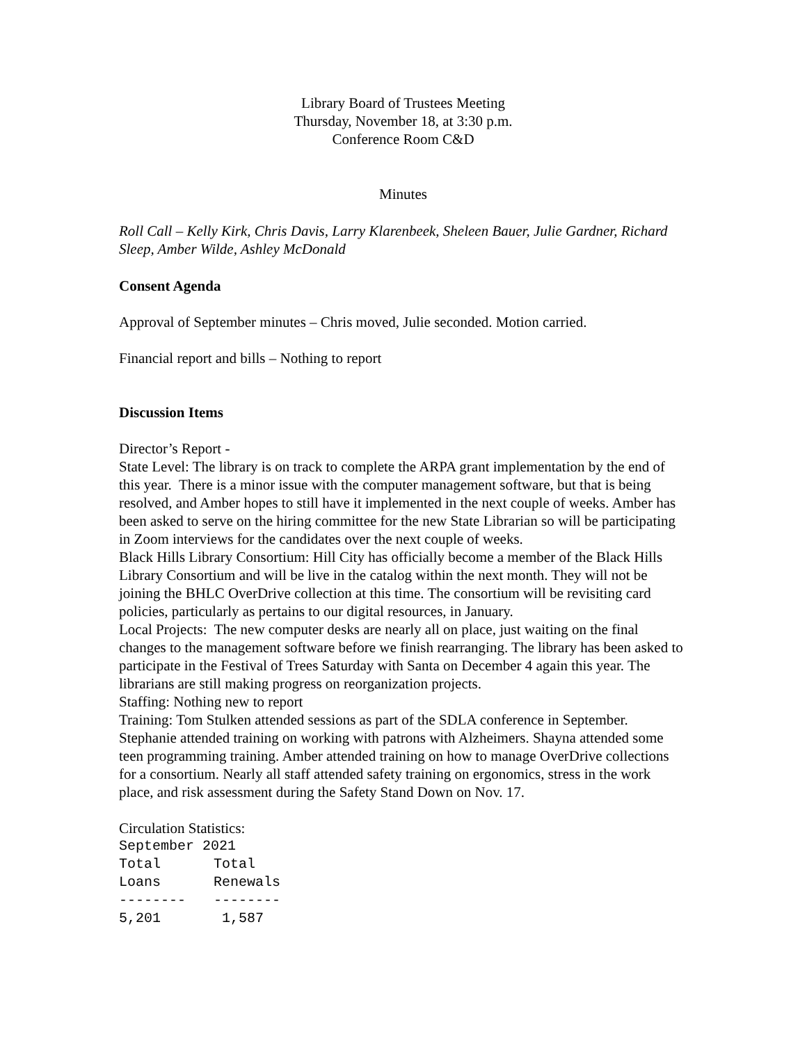Library Board of Trustees Meeting
Thursday, November 18, at 3:30 p.m.
Conference Room C&D
Minutes
Roll Call – Kelly Kirk, Chris Davis, Larry Klarenbeek, Sheleen Bauer, Julie Gardner, Richard Sleep, Amber Wilde, Ashley McDonald
Consent Agenda
Approval of September minutes – Chris moved, Julie seconded. Motion carried.
Financial report and bills – Nothing to report
Discussion Items
Director’s Report -
State Level: The library is on track to complete the ARPA grant implementation by the end of this year. There is a minor issue with the computer management software, but that is being resolved, and Amber hopes to still have it implemented in the next couple of weeks. Amber has been asked to serve on the hiring committee for the new State Librarian so will be participating in Zoom interviews for the candidates over the next couple of weeks.
Black Hills Library Consortium: Hill City has officially become a member of the Black Hills Library Consortium and will be live in the catalog within the next month. They will not be joining the BHLC OverDrive collection at this time. The consortium will be revisiting card policies, particularly as pertains to our digital resources, in January.
Local Projects: The new computer desks are nearly all on place, just waiting on the final changes to the management software before we finish rearranging. The library has been asked to participate in the Festival of Trees Saturday with Santa on December 4 again this year. The librarians are still making progress on reorganization projects.
Staffing: Nothing new to report
Training: Tom Stulken attended sessions as part of the SDLA conference in September. Stephanie attended training on working with patrons with Alzheimers. Shayna attended some teen programming training. Amber attended training on how to manage OverDrive collections for a consortium. Nearly all staff attended safety training on ergonomics, stress in the work place, and risk assessment during the Safety Stand Down on Nov. 17.
Circulation Statistics:
September 2021
| Total | Total |
| --- | --- |
| Loans | Renewals |
| -------- | -------- |
| 5,201 | 1,587 |